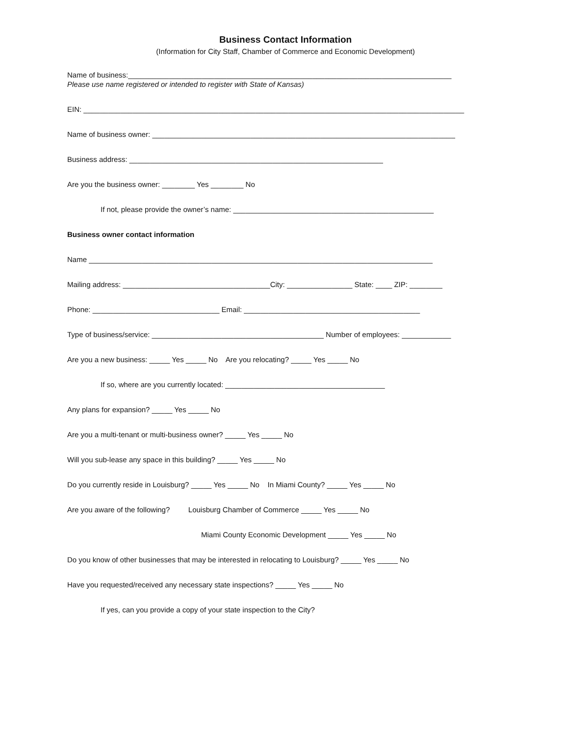Business Contact Information
(Information for City Staff, Chamber of Commerce and Economic Development)
Name of business:_______________________________________________________________________________
Please use name registered or intended to register with State of Kansas)
EIN: _____________________________________________________________________________________________
Name of business owner: __________________________________________________________________________
Business address: ______________________________________________________________
Are you the business owner: ________ Yes ________ No
If not, please provide the owner’s name: _________________________________________________
Business owner contact information
Name ____________________________________________________________________________________
Mailing address: ____________________________________City: ________________ State: ____ ZIP: ________
Phone: _______________________________ Email: ___________________________________________
Type of business/service: __________________________________________ Number of employees: ____________
Are you a new business: _____ Yes _____ No Are you relocating? _____ Yes _____ No
If so, where are you currently located: _______________________________________
Any plans for expansion? _____ Yes _____ No
Are you a multi-tenant or multi-business owner? _____ Yes _____ No
Will you sub-lease any space in this building? _____ Yes _____ No
Do you currently reside in Louisburg? _____ Yes _____ No In Miami County? _____ Yes _____ No
Are you aware of the following? Louisburg Chamber of Commerce _____ Yes _____ No
Miami County Economic Development _____ Yes _____ No
Do you know of other businesses that may be interested in relocating to Louisburg? _____ Yes _____ No
Have you requested/received any necessary state inspections? _____ Yes _____ No
If yes, can you provide a copy of your state inspection to the City?